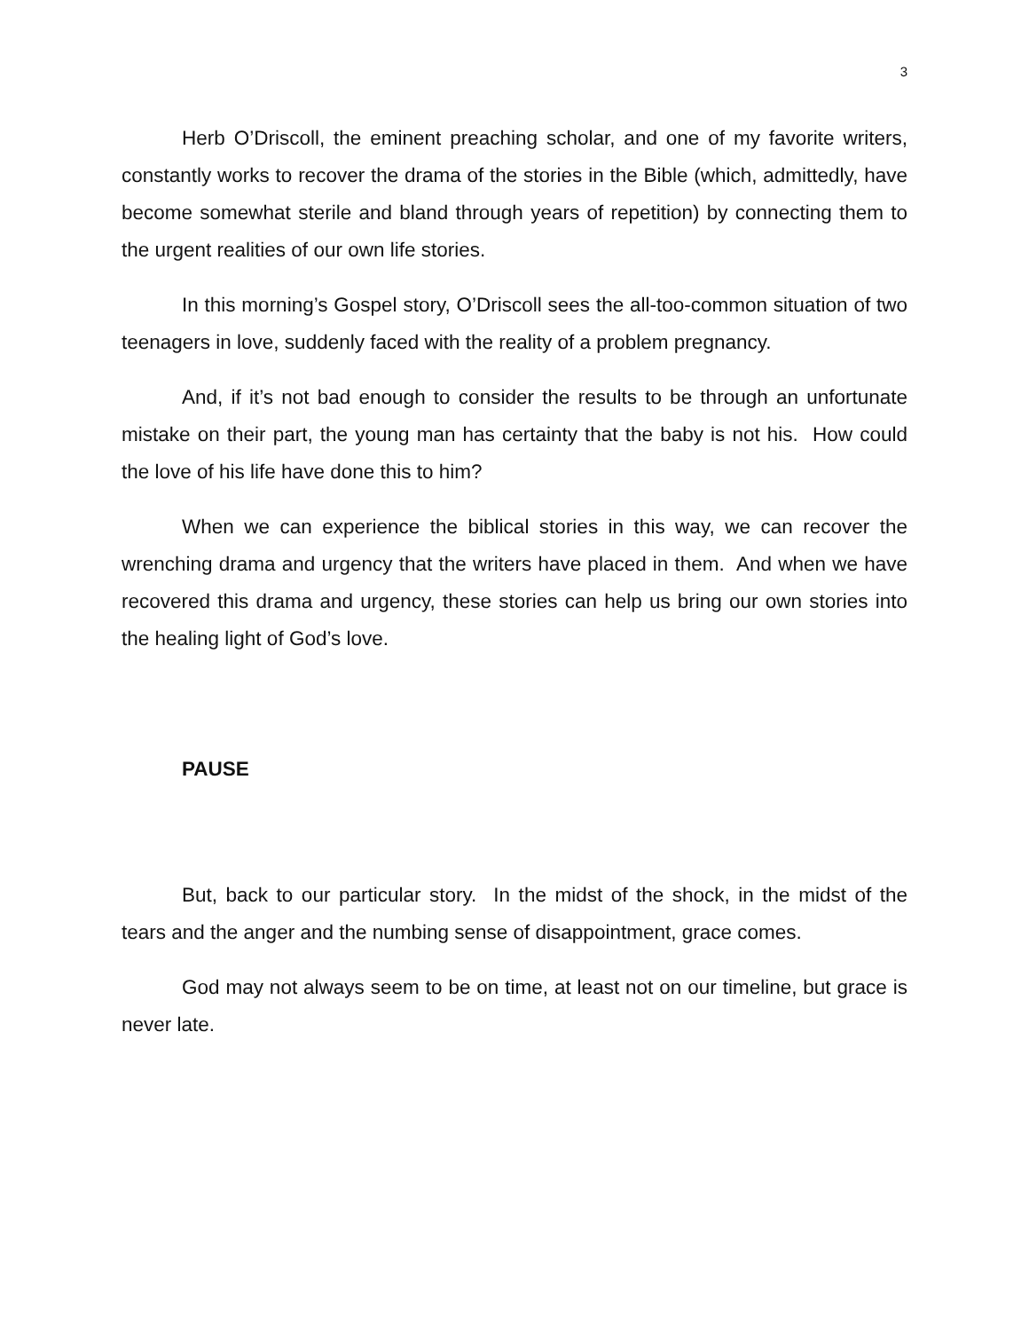3
Herb O’Driscoll, the eminent preaching scholar, and one of my favorite writers, constantly works to recover the drama of the stories in the Bible (which, admittedly, have become somewhat sterile and bland through years of repetition) by connecting them to the urgent realities of our own life stories.
In this morning’s Gospel story, O’Driscoll sees the all-too-common situation of two teenagers in love, suddenly faced with the reality of a problem pregnancy.
And, if it’s not bad enough to consider the results to be through an unfortunate mistake on their part, the young man has certainty that the baby is not his. How could the love of his life have done this to him?
When we can experience the biblical stories in this way, we can recover the wrenching drama and urgency that the writers have placed in them. And when we have recovered this drama and urgency, these stories can help us bring our own stories into the healing light of God’s love.
PAUSE
But, back to our particular story. In the midst of the shock, in the midst of the tears and the anger and the numbing sense of disappointment, grace comes.
God may not always seem to be on time, at least not on our timeline, but grace is never late.